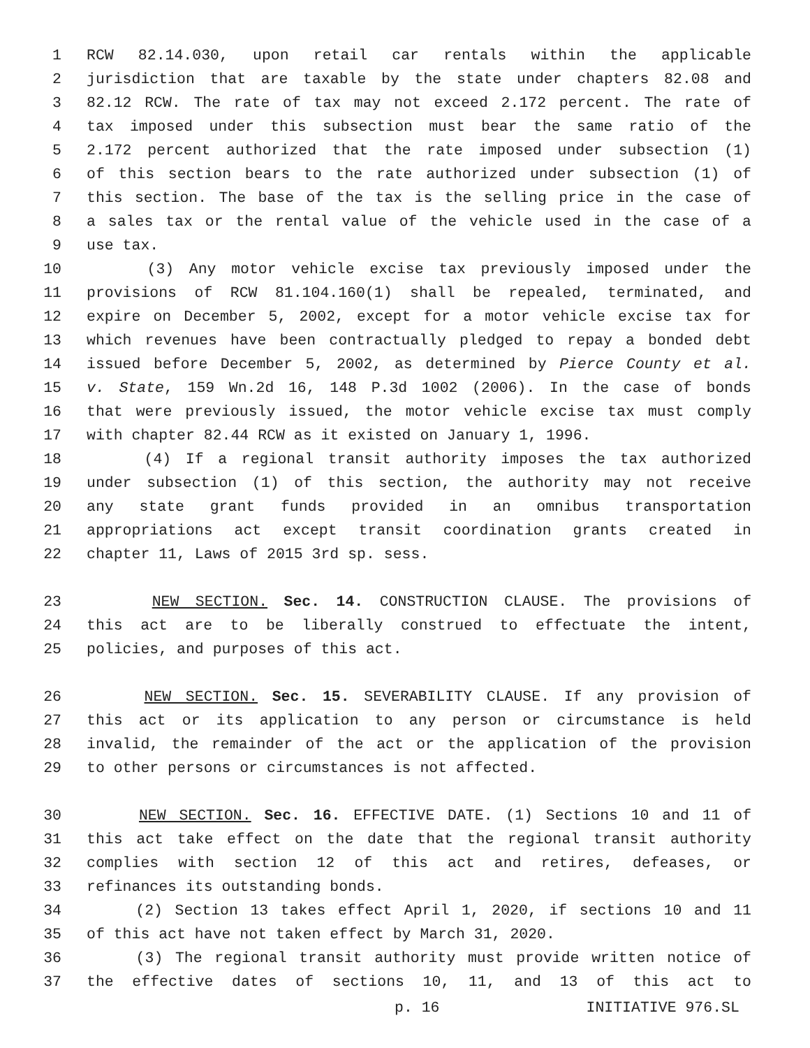1 RCW 82.14.030, upon retail car rentals within the applicable
2 jurisdiction that are taxable by the state under chapters 82.08 and
3 82.12 RCW. The rate of tax may not exceed 2.172 percent. The rate of
4 tax imposed under this subsection must bear the same ratio of the
5 2.172 percent authorized that the rate imposed under subsection (1)
6 of this section bears to the rate authorized under subsection (1) of
7 this section. The base of the tax is the selling price in the case of
8 a sales tax or the rental value of the vehicle used in the case of a
9 use tax.
10 (3) Any motor vehicle excise tax previously imposed under the
11 provisions of RCW 81.104.160(1) shall be repealed, terminated, and
12 expire on December 5, 2002, except for a motor vehicle excise tax for
13 which revenues have been contractually pledged to repay a bonded debt
14 issued before December 5, 2002, as determined by Pierce County et al.
15 v. State, 159 Wn.2d 16, 148 P.3d 1002 (2006). In the case of bonds
16 that were previously issued, the motor vehicle excise tax must comply
17 with chapter 82.44 RCW as it existed on January 1, 1996.
18 (4) If a regional transit authority imposes the tax authorized
19 under subsection (1) of this section, the authority may not receive
20 any state grant funds provided in an omnibus transportation
21 appropriations act except transit coordination grants created in
22 chapter 11, Laws of 2015 3rd sp. sess.
23 NEW SECTION. Sec. 14. CONSTRUCTION CLAUSE. The provisions of
24 this act are to be liberally construed to effectuate the intent,
25 policies, and purposes of this act.
26 NEW SECTION. Sec. 15. SEVERABILITY CLAUSE. If any provision of
27 this act or its application to any person or circumstance is held
28 invalid, the remainder of the act or the application of the provision
29 to other persons or circumstances is not affected.
30 NEW SECTION. Sec. 16. EFFECTIVE DATE. (1) Sections 10 and 11 of
31 this act take effect on the date that the regional transit authority
32 complies with section 12 of this act and retires, defeases, or
33 refinances its outstanding bonds.
34 (2) Section 13 takes effect April 1, 2020, if sections 10 and 11
35 of this act have not taken effect by March 31, 2020.
36 (3) The regional transit authority must provide written notice of
37 the effective dates of sections 10, 11, and 13 of this act to
p. 16 INITIATIVE 976.SL